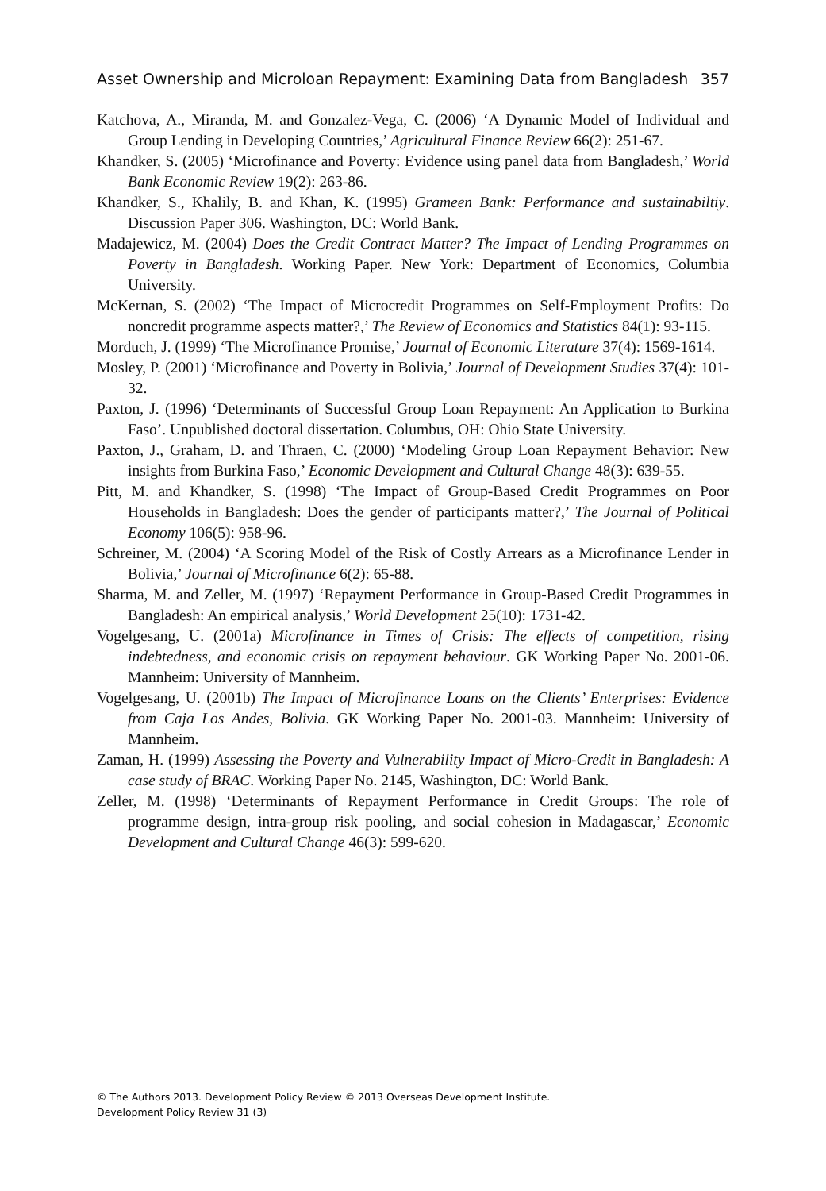Asset Ownership and Microloan Repayment: Examining Data from Bangladesh 357
Katchova, A., Miranda, M. and Gonzalez-Vega, C. (2006) ‘A Dynamic Model of Individual and Group Lending in Developing Countries,’ Agricultural Finance Review 66(2): 251-67.
Khandker, S. (2005) ‘Microfinance and Poverty: Evidence using panel data from Bangladesh,’ World Bank Economic Review 19(2): 263-86.
Khandker, S., Khalily, B. and Khan, K. (1995) Grameen Bank: Performance and sustainabiltiy. Discussion Paper 306. Washington, DC: World Bank.
Madajewicz, M. (2004) Does the Credit Contract Matter? The Impact of Lending Programmes on Poverty in Bangladesh. Working Paper. New York: Department of Economics, Columbia University.
McKernan, S. (2002) ‘The Impact of Microcredit Programmes on Self-Employment Profits: Do noncredit programme aspects matter?,’ The Review of Economics and Statistics 84(1): 93-115.
Morduch, J. (1999) ‘The Microfinance Promise,’ Journal of Economic Literature 37(4): 1569-1614.
Mosley, P. (2001) ‘Microfinance and Poverty in Bolivia,’ Journal of Development Studies 37(4): 101-32.
Paxton, J. (1996) ‘Determinants of Successful Group Loan Repayment: An Application to Burkina Faso’. Unpublished doctoral dissertation. Columbus, OH: Ohio State University.
Paxton, J., Graham, D. and Thraen, C. (2000) ‘Modeling Group Loan Repayment Behavior: New insights from Burkina Faso,’ Economic Development and Cultural Change 48(3): 639-55.
Pitt, M. and Khandker, S. (1998) ‘The Impact of Group-Based Credit Programmes on Poor Households in Bangladesh: Does the gender of participants matter?,’ The Journal of Political Economy 106(5): 958-96.
Schreiner, M. (2004) ‘A Scoring Model of the Risk of Costly Arrears as a Microfinance Lender in Bolivia,’ Journal of Microfinance 6(2): 65-88.
Sharma, M. and Zeller, M. (1997) ‘Repayment Performance in Group-Based Credit Programmes in Bangladesh: An empirical analysis,’ World Development 25(10): 1731-42.
Vogelgesang, U. (2001a) Microfinance in Times of Crisis: The effects of competition, rising indebtedness, and economic crisis on repayment behaviour. GK Working Paper No. 2001-06. Mannheim: University of Mannheim.
Vogelgesang, U. (2001b) The Impact of Microfinance Loans on the Clients’ Enterprises: Evidence from Caja Los Andes, Bolivia. GK Working Paper No. 2001-03. Mannheim: University of Mannheim.
Zaman, H. (1999) Assessing the Poverty and Vulnerability Impact of Micro-Credit in Bangladesh: A case study of BRAC. Working Paper No. 2145, Washington, DC: World Bank.
Zeller, M. (1998) ‘Determinants of Repayment Performance in Credit Groups: The role of programme design, intra-group risk pooling, and social cohesion in Madagascar,’ Economic Development and Cultural Change 46(3): 599-620.
© The Authors 2013. Development Policy Review © 2013 Overseas Development Institute.
Development Policy Review 31 (3)